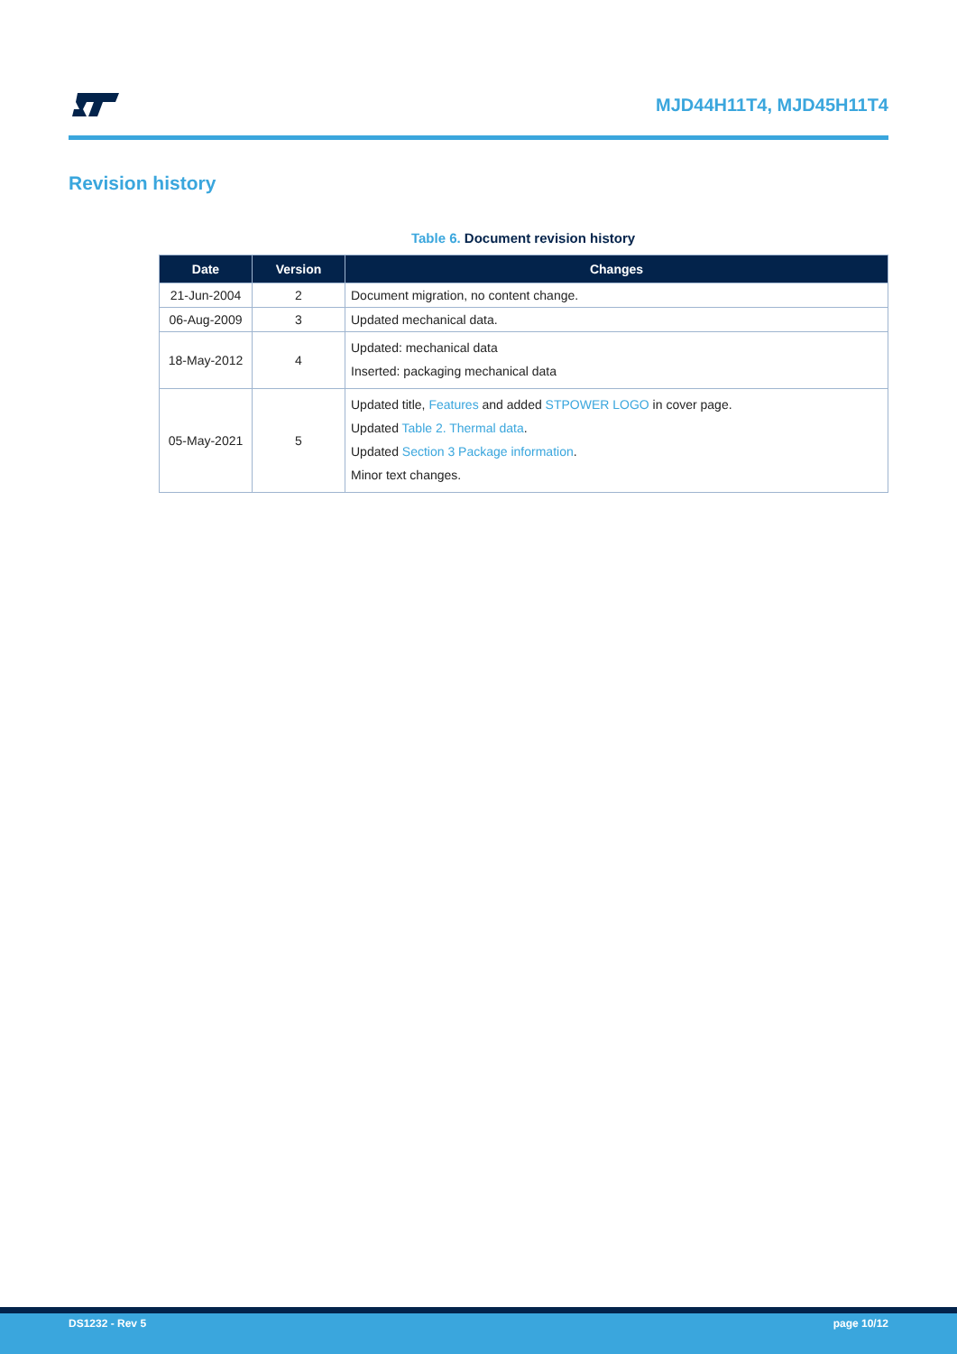MJD44H11T4, MJD45H11T4
Revision history
Table 6. Document revision history
| Date | Version | Changes |
| --- | --- | --- |
| 21-Jun-2004 | 2 | Document migration, no content change. |
| 06-Aug-2009 | 3 | Updated mechanical data. |
| 18-May-2012 | 4 | Updated: mechanical data Inserted: packaging mechanical data |
| 05-May-2021 | 5 | Updated title, Features and added STPOWER LOGO in cover page. Updated Table 2. Thermal data . Updated Section 3 Package information . Minor text changes. |
DS1232 - Rev 5 page 10/12